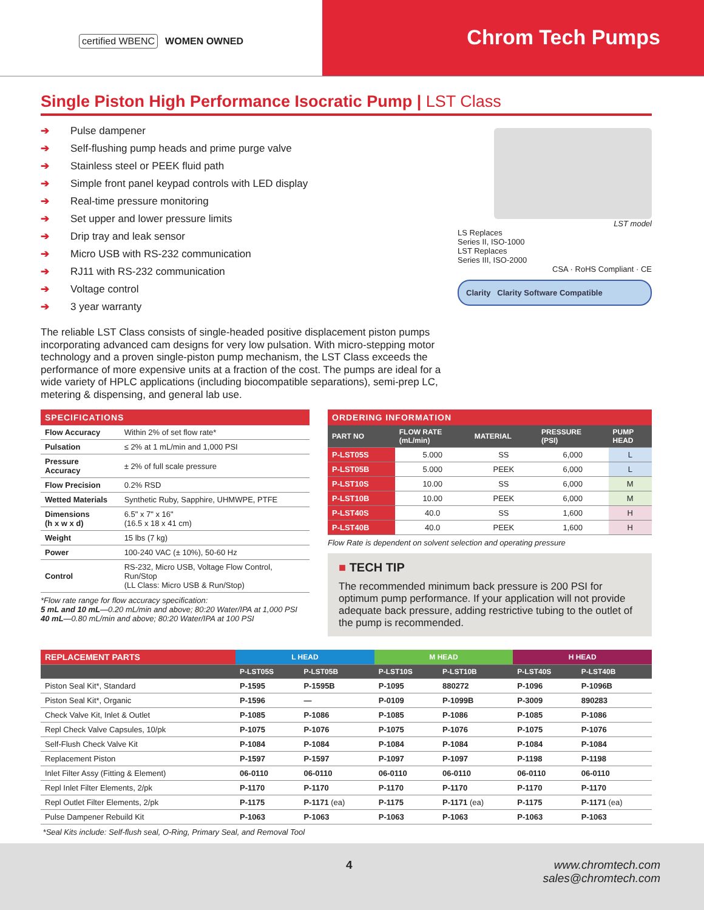certified WBENC WOMEN OWNED
Chrom Tech Pumps
Single Piston High Performance Isocratic Pump | LST Class
➔ Pulse dampener
➔ Self-flushing pump heads and prime purge valve
➔ Stainless steel or PEEK fluid path
➔ Simple front panel keypad controls with LED display
➔ Real-time pressure monitoring
➔ Set upper and lower pressure limits
➔ Drip tray and leak sensor
➔ Micro USB with RS-232 communication
➔ RJ11 with RS-232 communication
➔ Voltage control
➔ 3 year warranty
LST model
LS Replaces
Series II, ISO-1000
LST Replaces
Series III, ISO-2000
CSA · RoHS Compliant · CE
Clarity Clarity Software Compatible
The reliable LST Class consists of single-headed positive displacement piston pumps incorporating advanced cam designs for very low pulsation. With micro-stepping motor technology and a proven single-piston pump mechanism, the LST Class exceeds the performance of more expensive units at a fraction of the cost. The pumps are ideal for a wide variety of HPLC applications (including biocompatible separations), semi-prep LC, metering & dispensing, and general lab use.
SPECIFICATIONS
| Flow Accuracy | Within 2% of set flow rate* |
| Pulsation | ≤ 2% at 1 mL/min and 1,000 PSI |
| Pressure Accuracy | ± 2% of full scale pressure |
| Flow Precision | 0.2% RSD |
| Wetted Materials | Synthetic Ruby, Sapphire, UHMWPE, PTFE |
| Dimensions (h x w x d) | 6.5" x 7" x 16" (16.5 x 18 x 41 cm) |
| Weight | 15 lbs (7 kg) |
| Power | 100-240 VAC (± 10%), 50-60 Hz |
| Control | RS-232, Micro USB, Voltage Flow Control, Run/Stop (LL Class: Micro USB & Run/Stop) |
*Flow rate range for flow accuracy specification:
5 mL and 10 mL—0.20 mL/min and above; 80:20 Water/IPA at 1,000 PSI
40 mL—0.80 mL/min and above; 80:20 Water/IPA at 100 PSI
ORDERING INFORMATION
| PART NO | FLOW RATE (mL/min) | MATERIAL | PRESSURE (PSI) | PUMP HEAD |
| --- | --- | --- | --- | --- |
| P-LST05S | 5.000 | SS | 6,000 | L |
| P-LST05B | 5.000 | PEEK | 6,000 | L |
| P-LST10S | 10.00 | SS | 6,000 | M |
| P-LST10B | 10.00 | PEEK | 6,000 | M |
| P-LST40S | 40.0 | SS | 1,600 | H |
| P-LST40B | 40.0 | PEEK | 1,600 | H |
Flow Rate is dependent on solvent selection and operating pressure
■ TECH TIP
The recommended minimum back pressure is 200 PSI for optimum pump performance. If your application will not provide adequate back pressure, adding restrictive tubing to the outlet of the pump is recommended.
| REPLACEMENT PARTS | L HEAD | | M HEAD | | H HEAD | |
| --- | --- | --- | --- | --- | --- | --- |
| | P-LST05S | P-LST05B | P-LST10S | P-LST10B | P-LST40S | P-LST40B |
| Piston Seal Kit*, Standard | P-1595 | P-1595B | P-1095 | 880272 | P-1096 | P-1096B |
| Piston Seal Kit*, Organic | P-1596 | — | P-0109 | P-1099B | P-3009 | 890283 |
| Check Valve Kit, Inlet & Outlet | P-1085 | P-1086 | P-1085 | P-1086 | P-1085 | P-1086 |
| Repl Check Valve Capsules, 10/pk | P-1075 | P-1076 | P-1075 | P-1076 | P-1075 | P-1076 |
| Self-Flush Check Valve Kit | P-1084 | P-1084 | P-1084 | P-1084 | P-1084 | P-1084 |
| Replacement Piston | P-1597 | P-1597 | P-1097 | P-1097 | P-1198 | P-1198 |
| Inlet Filter Assy (Fitting & Element) | 06-0110 | 06-0110 | 06-0110 | 06-0110 | 06-0110 | 06-0110 |
| Repl Inlet Filter Elements, 2/pk | P-1170 | P-1170 | P-1170 | P-1170 | P-1170 | P-1170 |
| Repl Outlet Filter Elements, 2/pk | P-1175 | P-1171 (ea) | P-1175 | P-1171 (ea) | P-1175 | P-1171 (ea) |
| Pulse Dampener Rebuild Kit | P-1063 | P-1063 | P-1063 | P-1063 | P-1063 | P-1063 |
*Seal Kits include: Self-flush seal, O-Ring, Primary Seal, and Removal Tool
4 www.chromtech.com
sales@chromtech.com